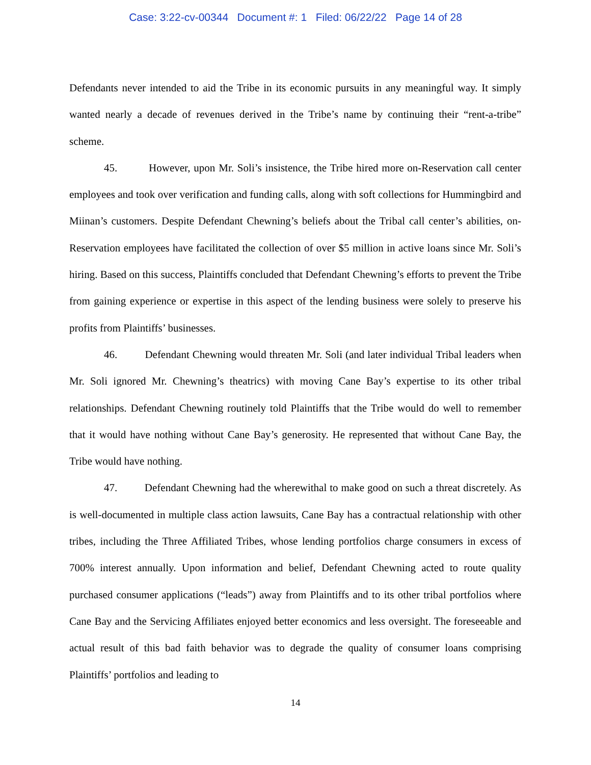Case: 3:22-cv-00344 Document #: 1 Filed: 06/22/22 Page 14 of 28
Defendants never intended to aid the Tribe in its economic pursuits in any meaningful way. It simply wanted nearly a decade of revenues derived in the Tribe’s name by continuing their “rent-a-tribe” scheme.
45. However, upon Mr. Soli’s insistence, the Tribe hired more on-Reservation call center employees and took over verification and funding calls, along with soft collections for Hummingbird and Miinan’s customers. Despite Defendant Chewning’s beliefs about the Tribal call center’s abilities, on-Reservation employees have facilitated the collection of over $5 million in active loans since Mr. Soli’s hiring. Based on this success, Plaintiffs concluded that Defendant Chewning’s efforts to prevent the Tribe from gaining experience or expertise in this aspect of the lending business were solely to preserve his profits from Plaintiffs’ businesses.
46. Defendant Chewning would threaten Mr. Soli (and later individual Tribal leaders when Mr. Soli ignored Mr. Chewning’s theatrics) with moving Cane Bay’s expertise to its other tribal relationships. Defendant Chewning routinely told Plaintiffs that the Tribe would do well to remember that it would have nothing without Cane Bay’s generosity. He represented that without Cane Bay, the Tribe would have nothing.
47. Defendant Chewning had the wherewithal to make good on such a threat discretely. As is well-documented in multiple class action lawsuits, Cane Bay has a contractual relationship with other tribes, including the Three Affiliated Tribes, whose lending portfolios charge consumers in excess of 700% interest annually. Upon information and belief, Defendant Chewning acted to route quality purchased consumer applications (“leads”) away from Plaintiffs and to its other tribal portfolios where Cane Bay and the Servicing Affiliates enjoyed better economics and less oversight. The foreseeable and actual result of this bad faith behavior was to degrade the quality of consumer loans comprising Plaintiffs’ portfolios and leading to
14